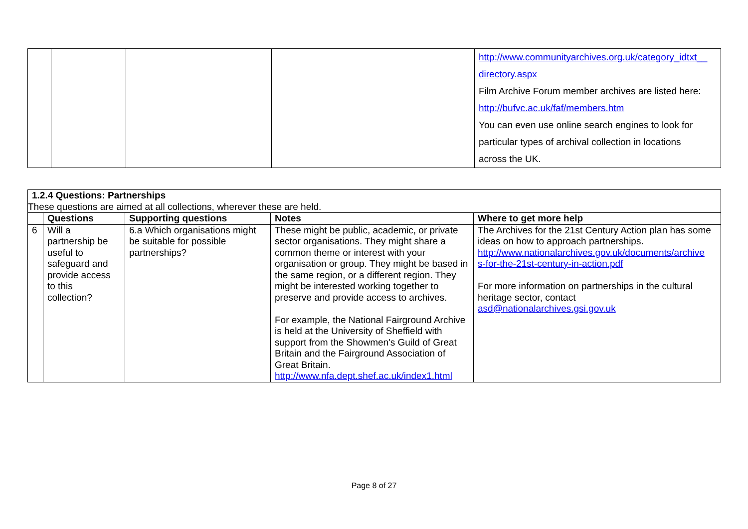| | | | | http://www.communityarchives.org.uk/category_idtxt__ directory.aspx Film Archive Forum member archives are listed here: http://bufvc.ac.uk/faf/members.htm You can even use online search engines to look for particular types of archival collection in locations across the UK. |
| 1.2.4 Questions: Partnerships These questions are aimed at all collections, wherever these are held. | | | | |
| | Questions | Supporting questions | Notes | Where to get more help |
| 6 | Will a partnership be useful to safeguard and provide access to this collection? | 6.a Which organisations might be suitable for possible partnerships? | These might be public, academic, or private sector organisations. They might share a common theme or interest with your organisation or group. They might be based in the same region, or a different region. They might be interested working together to preserve and provide access to archives. For example, the National Fairground Archive is held at the University of Sheffield with support from the Showmen's Guild of Great Britain and the Fairground Association of Great Britain. http://www.nfa.dept.shef.ac.uk/index1.html | The Archives for the 21st Century Action plan has some ideas on how to approach partnerships. http://www.nationalarchives.gov.uk/documents/archive s-for-the-21st-century-in-action.pdf For more information on partnerships in the cultural heritage sector, contact asd@nationalarchives.gsi.gov.uk |
Page 8 of 27